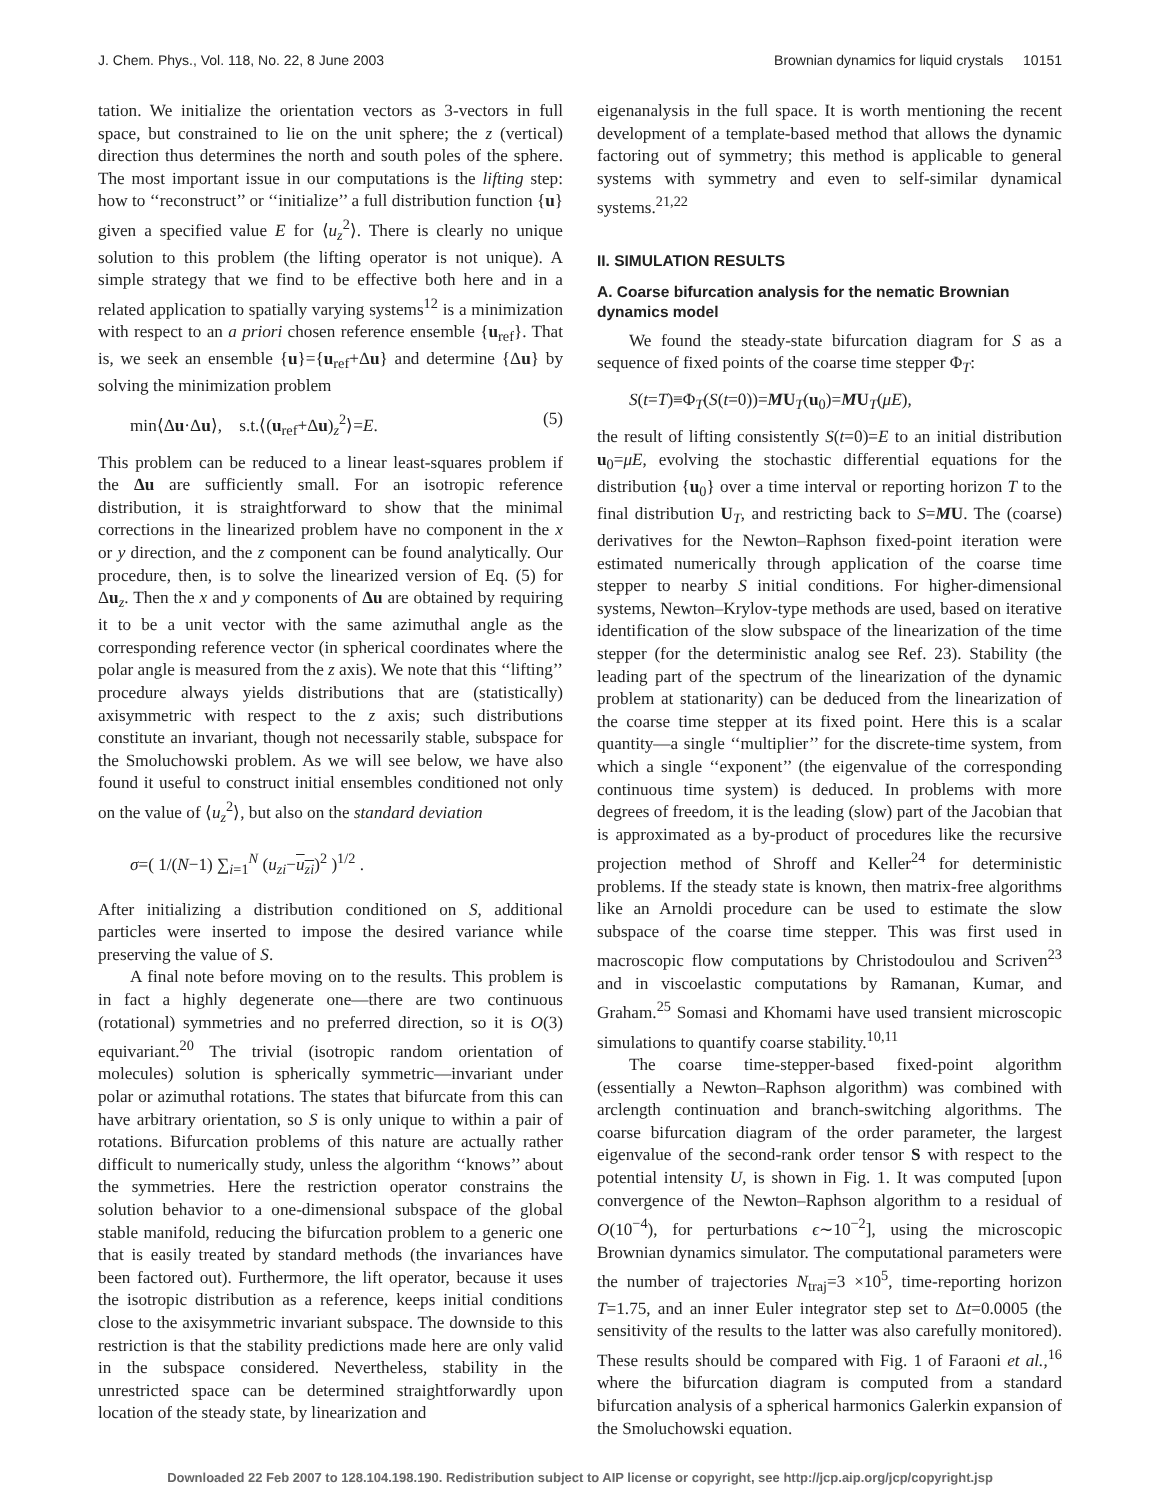J. Chem. Phys., Vol. 118, No. 22, 8 June 2003 Brownian dynamics for liquid crystals 10151
tation. We initialize the orientation vectors as 3-vectors in full space, but constrained to lie on the unit sphere; the z (vertical) direction thus determines the north and south poles of the sphere. The most important issue in our computations is the lifting step: how to ‘‘reconstruct’’ or ‘‘initialize’’ a full distribution function {u} given a specified value E for ⟨u<sub>z</sub><sup>2</sup>⟩. There is clearly no unique solution to this problem (the lifting operator is not unique). A simple strategy that we find to be effective both here and in a related application to spatially varying systems<sup>12</sup> is a minimization with respect to an a priori chosen reference ensemble {u<sub>ref</sub>}. That is, we seek an ensemble {u}={u<sub>ref</sub>+Δu} and determine {Δu} by solving the minimization problem
min⟨Δu·Δu⟩, s.t.⟨(u<sub>ref</sub>+Δu)<sub>z</sub><sup>2</sup>⟩=E. (5)
This problem can be reduced to a linear least-squares problem if the Δu are sufficiently small. For an isotropic reference distribution, it is straightforward to show that the minimal corrections in the linearized problem have no component in the x or y direction, and the z component can be found analytically. Our procedure, then, is to solve the linearized version of Eq. (5) for Δu<sub>z</sub>. Then the x and y components of Δu are obtained by requiring it to be a unit vector with the same azimuthal angle as the corresponding reference vector (in spherical coordinates where the polar angle is measured from the z axis). We note that this ‘‘lifting’’ procedure always yields distributions that are (statistically) axisymmetric with respect to the z axis; such distributions constitute an invariant, though not necessarily stable, subspace for the Smoluchowski problem. As we will see below, we have also found it useful to construct initial ensembles conditioned not only on the value of ⟨u<sub>z</sub><sup>2</sup>⟩, but also on the standard deviation
σ=( 1/(N−1) ∑<sub>i=1</sub><sup>N</sup> (u<sub>zi</sub>−u<sub>zi</sub>)<sup>2</sup> )<sup>1/2</sup> .
After initializing a distribution conditioned on S, additional particles were inserted to impose the desired variance while preserving the value of S.
A final note before moving on to the results. This problem is in fact a highly degenerate one—there are two continuous (rotational) symmetries and no preferred direction, so it is O(3) equivariant.<sup>20</sup> The trivial (isotropic random orientation of molecules) solution is spherically symmetric—invariant under polar or azimuthal rotations. The states that bifurcate from this can have arbitrary orientation, so S is only unique to within a pair of rotations. Bifurcation problems of this nature are actually rather difficult to numerically study, unless the algorithm ‘‘knows’’ about the symmetries. Here the restriction operator constrains the solution behavior to a one-dimensional subspace of the global stable manifold, reducing the bifurcation problem to a generic one that is easily treated by standard methods (the invariances have been factored out). Furthermore, the lift operator, because it uses the isotropic distribution as a reference, keeps initial conditions close to the axisymmetric invariant subspace. The downside to this restriction is that the stability predictions made here are only valid in the subspace considered. Nevertheless, stability in the unrestricted space can be determined straightforwardly upon location of the steady state, by linearization and
eigenanalysis in the full space. It is worth mentioning the recent development of a template-based method that allows the dynamic factoring out of symmetry; this method is applicable to general systems with symmetry and even to self-similar dynamical systems.<sup>21,22</sup>
II. SIMULATION RESULTS
A. Coarse bifurcation analysis for the nematic Brownian dynamics model
We found the steady-state bifurcation diagram for S as a sequence of fixed points of the coarse time stepper Φ<sub>T</sub>:
S(t=T)≡Φ<sub>T</sub>(S(t=0))=MU<sub>T</sub>(u<sub>0</sub>)=MU<sub>T</sub>(μE),
the result of lifting consistently S(t=0)=E to an initial distribution u<sub>0</sub>=μE, evolving the stochastic differential equations for the distribution {u<sub>0</sub>} over a time interval or reporting horizon T to the final distribution U<sub>T</sub>, and restricting back to S=MU. The (coarse) derivatives for the Newton–Raphson fixed-point iteration were estimated numerically through application of the coarse time stepper to nearby S initial conditions. For higher-dimensional systems, Newton–Krylov-type methods are used, based on iterative identification of the slow subspace of the linearization of the time stepper (for the deterministic analog see Ref. 23). Stability (the leading part of the spectrum of the linearization of the dynamic problem at stationarity) can be deduced from the linearization of the coarse time stepper at its fixed point. Here this is a scalar quantity—a single ‘‘multiplier’’ for the discrete-time system, from which a single ‘‘exponent’’ (the eigenvalue of the corresponding continuous time system) is deduced. In problems with more degrees of freedom, it is the leading (slow) part of the Jacobian that is approximated as a by-product of procedures like the recursive projection method of Shroff and Keller<sup>24</sup> for deterministic problems. If the steady state is known, then matrix-free algorithms like an Arnoldi procedure can be used to estimate the slow subspace of the coarse time stepper. This was first used in macroscopic flow computations by Christodoulou and Scriven<sup>23</sup> and in viscoelastic computations by Ramanan, Kumar, and Graham.<sup>25</sup> Somasi and Khomami have used transient microscopic simulations to quantify coarse stability.<sup>10,11</sup>
The coarse time-stepper-based fixed-point algorithm (essentially a Newton–Raphson algorithm) was combined with arclength continuation and branch-switching algorithms. The coarse bifurcation diagram of the order parameter, the largest eigenvalue of the second-rank order tensor S with respect to the potential intensity U, is shown in Fig. 1. It was computed [upon convergence of the Newton–Raphson algorithm to a residual of O(10<sup>−4</sup>), for perturbations ϵ∼10<sup>−2</sup>], using the microscopic Brownian dynamics simulator. The computational parameters were the number of trajectories N<sub>traj</sub>=3 ×10<sup>5</sup>, time-reporting horizon T=1.75, and an inner Euler integrator step set to Δt=0.0005 (the sensitivity of the results to the latter was also carefully monitored). These results should be compared with Fig. 1 of Faraoni et al.,<sup>16</sup> where the bifurcation diagram is computed from a standard bifurcation analysis of a spherical harmonics Galerkin expansion of the Smoluchowski equation.
Downloaded 22 Feb 2007 to 128.104.198.190. Redistribution subject to AIP license or copyright, see http://jcp.aip.org/jcp/copyright.jsp